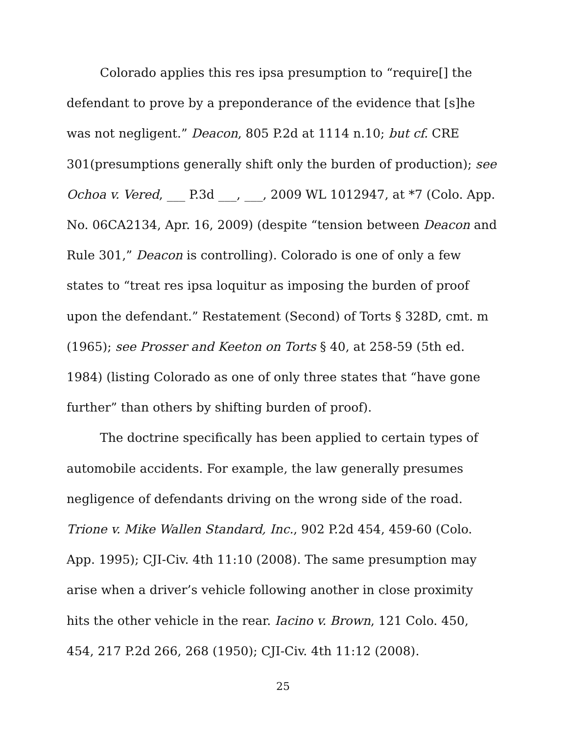Colorado applies this res ipsa presumption to “require[] the defendant to prove by a preponderance of the evidence that [s]he was not negligent.” Deacon, 805 P.2d at 1114 n.10; but cf. CRE 301(presumptions generally shift only the burden of production); see Ochoa v. Vered, ___ P.3d ___, ___, 2009 WL 1012947, at *7 (Colo. App. No. 06CA2134, Apr. 16, 2009) (despite “tension between Deacon and Rule 301,” Deacon is controlling). Colorado is one of only a few states to “treat res ipsa loquitur as imposing the burden of proof upon the defendant.” Restatement (Second) of Torts § 328D, cmt. m (1965); see Prosser and Keeton on Torts § 40, at 258-59 (5th ed. 1984) (listing Colorado as one of only three states that “have gone further” than others by shifting burden of proof).
The doctrine specifically has been applied to certain types of automobile accidents. For example, the law generally presumes negligence of defendants driving on the wrong side of the road. Trione v. Mike Wallen Standard, Inc., 902 P.2d 454, 459-60 (Colo. App. 1995); CJI-Civ. 4th 11:10 (2008). The same presumption may arise when a driver’s vehicle following another in close proximity hits the other vehicle in the rear. Iacino v. Brown, 121 Colo. 450, 454, 217 P.2d 266, 268 (1950); CJI-Civ. 4th 11:12 (2008).
25